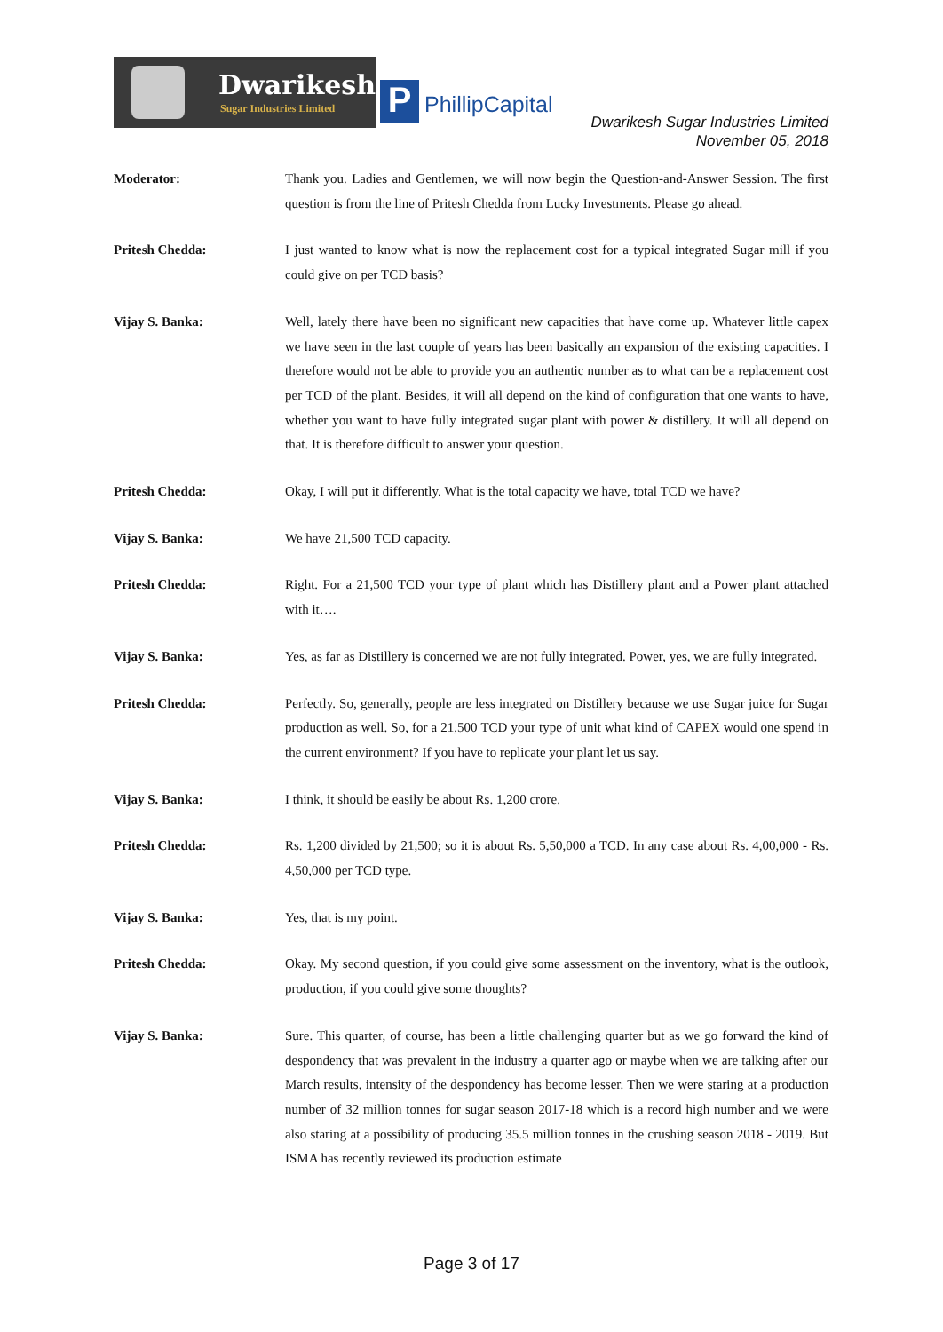Dwarikesh
Sugar Industries Limited
P PhillipCapital
Dwarikesh Sugar Industries Limited
November 05, 2018
Moderator: Thank you. Ladies and Gentlemen, we will now begin the Question-and-Answer Session. The first question is from the line of Pritesh Chedda from Lucky Investments. Please go ahead.
Pritesh Chedda: I just wanted to know what is now the replacement cost for a typical integrated Sugar mill if you could give on per TCD basis?
Vijay S. Banka: Well, lately there have been no significant new capacities that have come up. Whatever little capex we have seen in the last couple of years has been basically an expansion of the existing capacities. I therefore would not be able to provide you an authentic number as to what can be a replacement cost per TCD of the plant. Besides, it will all depend on the kind of configuration that one wants to have, whether you want to have fully integrated sugar plant with power & distillery. It will all depend on that. It is therefore difficult to answer your question.
Pritesh Chedda: Okay, I will put it differently. What is the total capacity we have, total TCD we have?
Vijay S. Banka: We have 21,500 TCD capacity.
Pritesh Chedda: Right. For a 21,500 TCD your type of plant which has Distillery plant and a Power plant attached with it….
Vijay S. Banka: Yes, as far as Distillery is concerned we are not fully integrated. Power, yes, we are fully integrated.
Pritesh Chedda: Perfectly. So, generally, people are less integrated on Distillery because we use Sugar juice for Sugar production as well. So, for a 21,500 TCD your type of unit what kind of CAPEX would one spend in the current environment? If you have to replicate your plant let us say.
Vijay S. Banka: I think, it should be easily be about Rs. 1,200 crore.
Pritesh Chedda: Rs. 1,200 divided by 21,500; so it is about Rs. 5,50,000 a TCD. In any case about Rs. 4,00,000 - Rs. 4,50,000 per TCD type.
Vijay S. Banka: Yes, that is my point.
Pritesh Chedda: Okay. My second question, if you could give some assessment on the inventory, what is the outlook, production, if you could give some thoughts?
Vijay S. Banka: Sure. This quarter, of course, has been a little challenging quarter but as we go forward the kind of despondency that was prevalent in the industry a quarter ago or maybe when we are talking after our March results, intensity of the despondency has become lesser. Then we were staring at a production number of 32 million tonnes for sugar season 2017-18 which is a record high number and we were also staring at a possibility of producing 35.5 million tonnes in the crushing season 2018 - 2019. But ISMA has recently reviewed its production estimate
Page 3 of 17